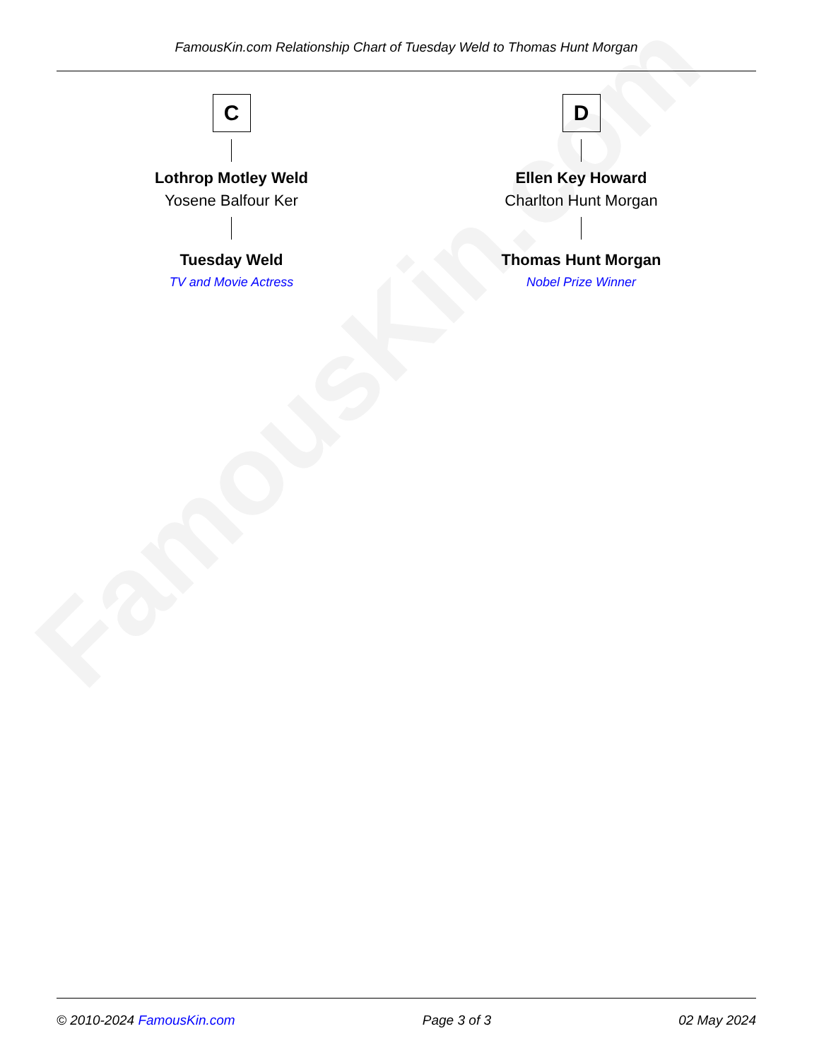FamousKin.com
FamousKin.com Relationship Chart of Tuesday Weld to Thomas Hunt Morgan
C
Lothrop Motley Weld
Yosene Balfour Ker
Tuesday Weld
TV and Movie Actress
D
Ellen Key Howard
Charlton Hunt Morgan
Thomas Hunt Morgan
Nobel Prize Winner
© 2010-2024 FamousKin.com Page 3 of 3 02 May 2024